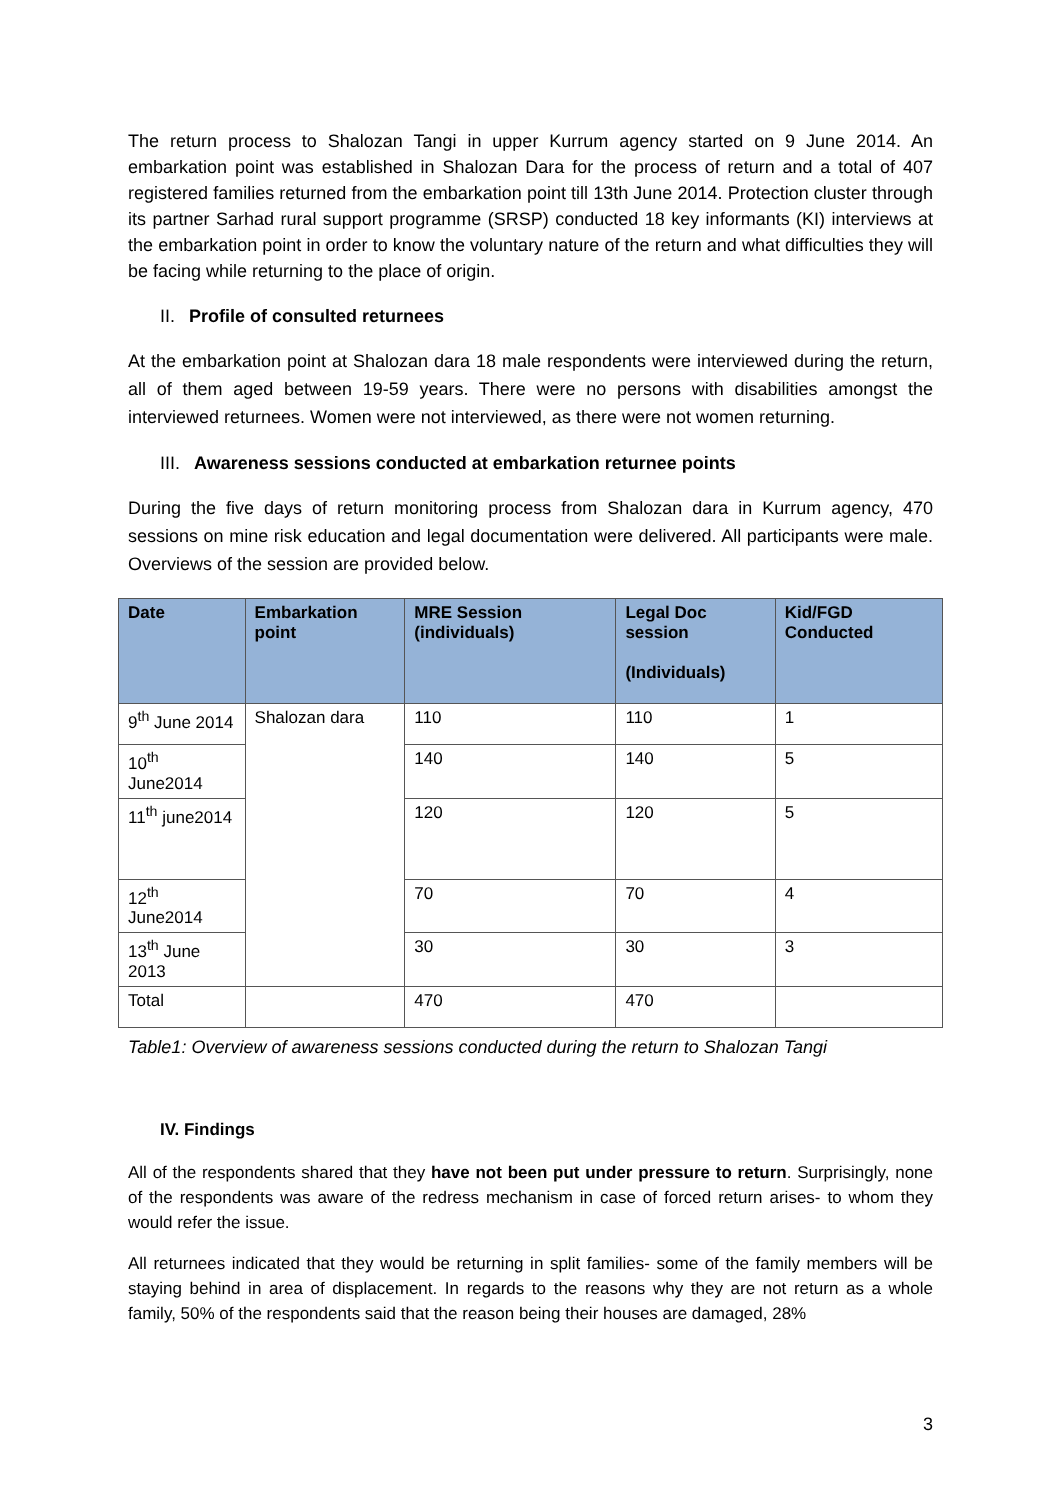The return process to Shalozan Tangi in upper Kurrum agency started on 9 June 2014. An embarkation point was established in Shalozan Dara for the process of return and a total of 407 registered families returned from the embarkation point till 13th June 2014. Protection cluster through its partner Sarhad rural support programme (SRSP) conducted 18 key informants (KI) interviews at the embarkation point in order to know the voluntary nature of the return and what difficulties they will be facing while returning to the place of origin.
II. Profile of consulted returnees
At the embarkation point at Shalozan dara 18 male respondents were interviewed during the return, all of them aged between 19-59 years. There were no persons with disabilities amongst the interviewed returnees. Women were not interviewed, as there were not women returning.
III. Awareness sessions conducted at embarkation returnee points
During the five days of return monitoring process from Shalozan dara in Kurrum agency, 470 sessions on mine risk education and legal documentation were delivered. All participants were male. Overviews of the session are provided below.
| Date | Embarkation point | MRE Session (individuals) | Legal Doc session (Individuals) | Kid/FGD Conducted |
| --- | --- | --- | --- | --- |
| 9<sup>th</sup> June 2014 | Shalozan dara | 110 | 110 | 1 |
| 10<sup>th</sup> June2014 | | 140 | 140 | 5 |
| 11<sup>th</sup> june2014 | | 120 | 120 | 5 |
| 12<sup>th</sup> June2014 | | 70 | 70 | 4 |
| 13<sup>th</sup> June 2013 | | 30 | 30 | 3 |
| Total | | 470 | 470 | |
Table1: Overview of awareness sessions conducted during the return to Shalozan Tangi
IV. Findings
All of the respondents shared that they have not been put under pressure to return. Surprisingly, none of the respondents was aware of the redress mechanism in case of forced return arises- to whom they would refer the issue.
All returnees indicated that they would be returning in split families- some of the family members will be staying behind in area of displacement. In regards to the reasons why they are not return as a whole family, 50% of the respondents said that the reason being their houses are damaged, 28%
3